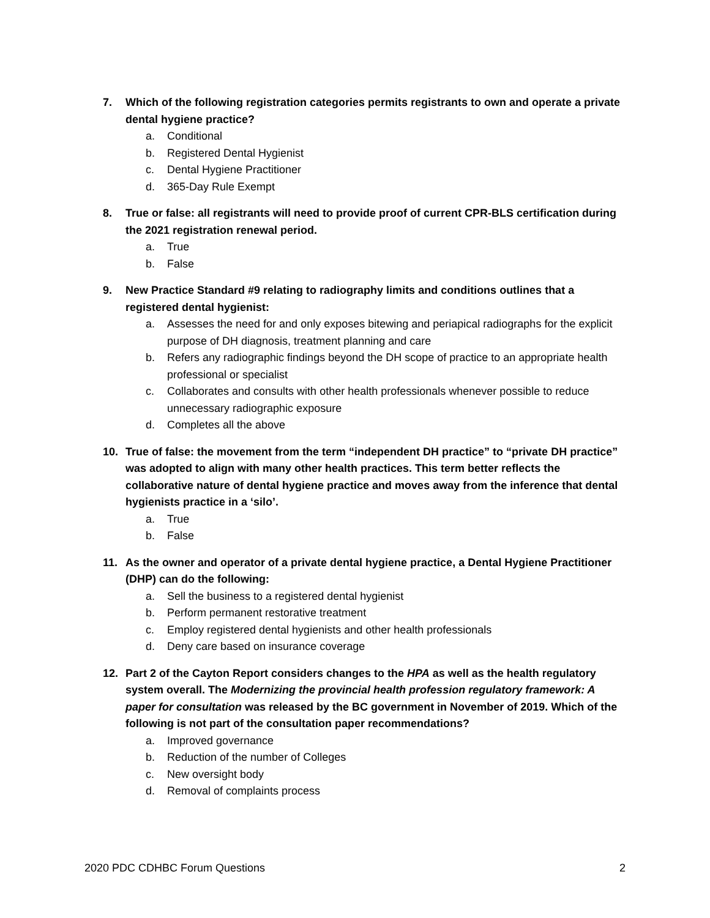7. Which of the following registration categories permits registrants to own and operate a private dental hygiene practice?
a. Conditional
b. Registered Dental Hygienist
c. Dental Hygiene Practitioner
d. 365-Day Rule Exempt
8. True or false: all registrants will need to provide proof of current CPR-BLS certification during the 2021 registration renewal period.
a. True
b. False
9. New Practice Standard #9 relating to radiography limits and conditions outlines that a registered dental hygienist:
a. Assesses the need for and only exposes bitewing and periapical radiographs for the explicit purpose of DH diagnosis, treatment planning and care
b. Refers any radiographic findings beyond the DH scope of practice to an appropriate health professional or specialist
c. Collaborates and consults with other health professionals whenever possible to reduce unnecessary radiographic exposure
d. Completes all the above
10. True of false: the movement from the term “independent DH practice” to “private DH practice” was adopted to align with many other health practices. This term better reflects the collaborative nature of dental hygiene practice and moves away from the inference that dental hygienists practice in a ‘silo’.
a. True
b. False
11. As the owner and operator of a private dental hygiene practice, a Dental Hygiene Practitioner (DHP) can do the following:
a. Sell the business to a registered dental hygienist
b. Perform permanent restorative treatment
c. Employ registered dental hygienists and other health professionals
d. Deny care based on insurance coverage
12. Part 2 of the Cayton Report considers changes to the HPA as well as the health regulatory system overall. The Modernizing the provincial health profession regulatory framework: A paper for consultation was released by the BC government in November of 2019. Which of the following is not part of the consultation paper recommendations?
a. Improved governance
b. Reduction of the number of Colleges
c. New oversight body
d. Removal of complaints process
2020 PDC CDHBC Forum Questions 2